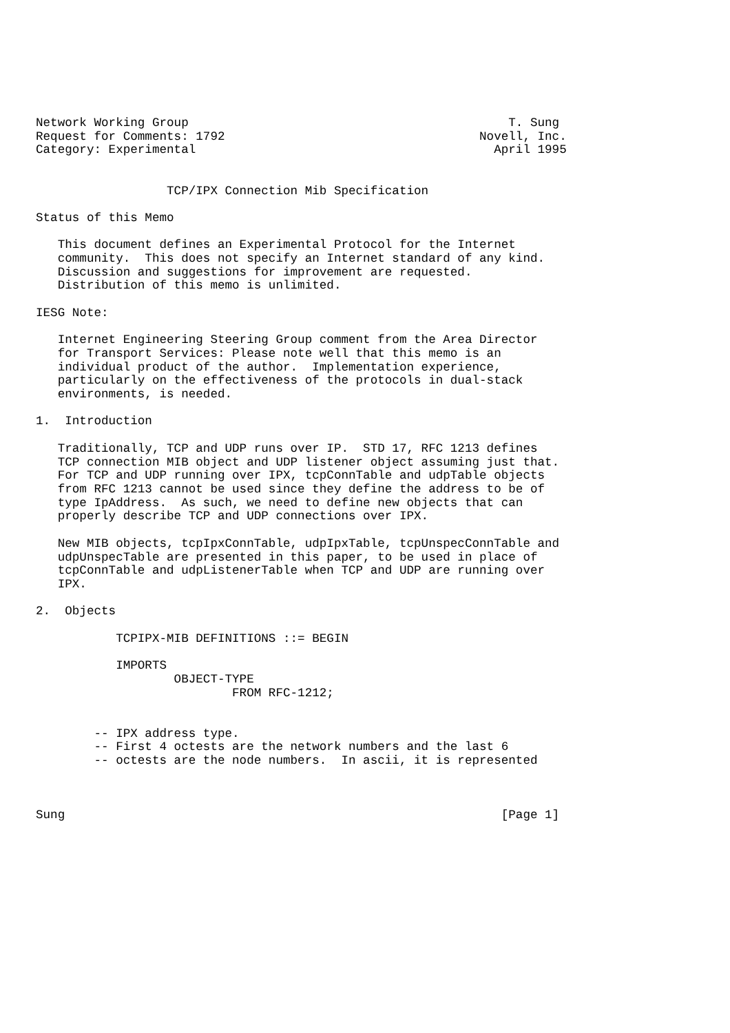Network Working Group                                            T. Sung
Request for Comments: 1792                                   Novell, Inc.
Category: Experimental                                         April 1995


                  TCP/IPX Connection Mib Specification

Status of this Memo

   This document defines an Experimental Protocol for the Internet
   community.  This does not specify an Internet standard of any kind.
   Discussion and suggestions for improvement are requested.
   Distribution of this memo is unlimited.

IESG Note:

   Internet Engineering Steering Group comment from the Area Director
   for Transport Services: Please note well that this memo is an
   individual product of the author.  Implementation experience,
   particularly on the effectiveness of the protocols in dual-stack
   environments, is needed.

1.  Introduction

   Traditionally, TCP and UDP runs over IP.  STD 17, RFC 1213 defines
   TCP connection MIB object and UDP listener object assuming just that.
   For TCP and UDP running over IPX, tcpConnTable and udpTable objects
   from RFC 1213 cannot be used since they define the address to be of
   type IpAddress.  As such, we need to define new objects that can
   properly describe TCP and UDP connections over IPX.

   New MIB objects, tcpIpxConnTable, udpIpxTable, tcpUnspecConnTable and
   udpUnspecTable are presented in this paper, to be used in place of
   tcpConnTable and udpListenerTable when TCP and UDP are running over
   IPX.

2.  Objects

           TCPIPX-MIB DEFINITIONS ::= BEGIN

           IMPORTS
                   OBJECT-TYPE
                           FROM RFC-1212;


        -- IPX address type.
        -- First 4 octests are the network numbers and the last 6
        -- octests are the node numbers.  In ascii, it is represented



Sung                                                            [Page 1]